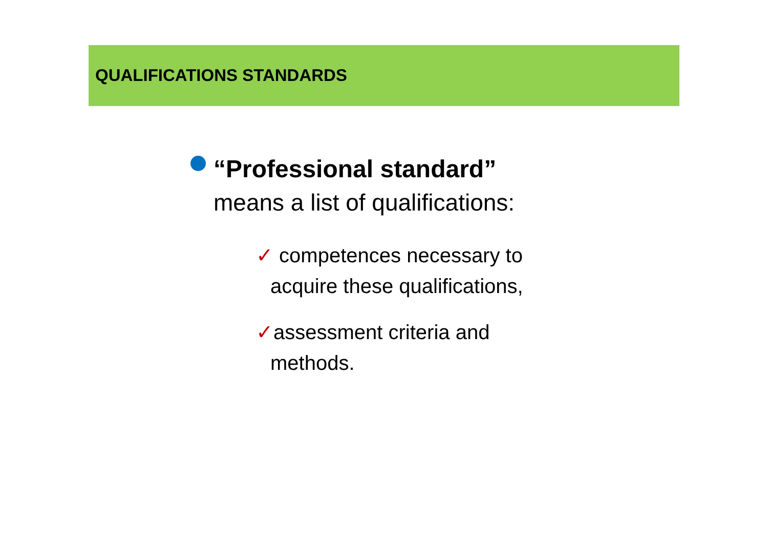QUALIFICATIONS STANDARDS
“Professional standard”
means a list of qualifications:
✓ competences necessary to acquire these qualifications,
✓assessment criteria and methods.